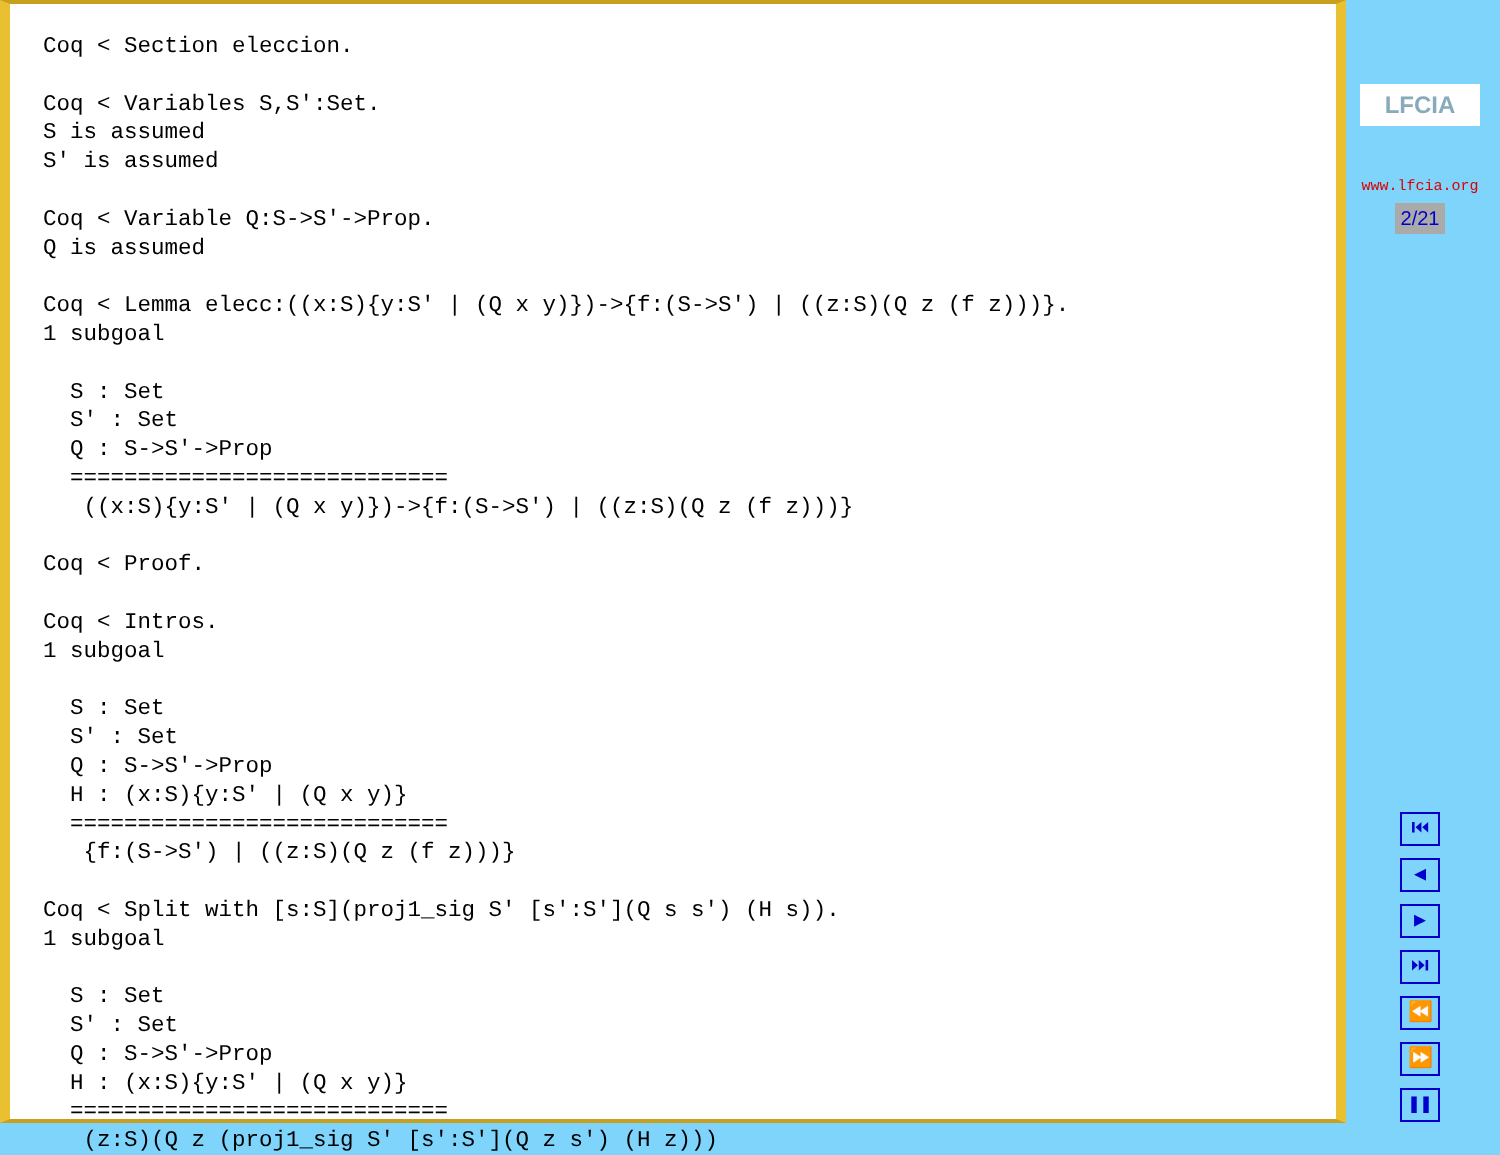Coq < Section eleccion.

Coq < Variables S,S':Set.
S is assumed
S' is assumed

Coq < Variable Q:S->S'->Prop.
Q is assumed

Coq < Lemma elecc:((x:S){y:S' | (Q x y)})->{f:(S->S') | ((z:S)(Q z (f z)))}.
1 subgoal

  S : Set
  S' : Set
  Q : S->S'->Prop
  ============================
   ((x:S){y:S' | (Q x y)})->{f:(S->S') | ((z:S)(Q z (f z)))}

Coq < Proof.

Coq < Intros.
1 subgoal

  S : Set
  S' : Set
  Q : S->S'->Prop
  H : (x:S){y:S' | (Q x y)}
  ============================
   {f:(S->S') | ((z:S)(Q z (f z)))}

Coq < Split with [s:S](proj1_sig S' [s':S'](Q s s') (H s)).
1 subgoal

  S : Set
  S' : Set
  Q : S->S'->Prop
  H : (x:S){y:S' | (Q x y)}
  ============================
   (z:S)(Q z (proj1_sig S' [s':S'](Q z s') (H z)))
LFCIA
www.lfcia.org
2/21
⏮
◀
▶
⏭
⏪
⏩
❚❚